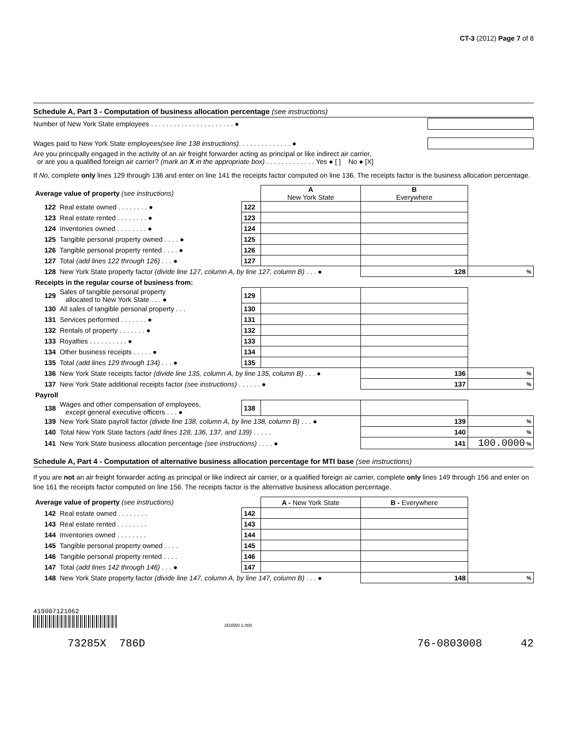CT-3 (2012) Page 7 of 8
Schedule A, Part 3 - Computation of business allocation percentage (see instructions)
Number of New York State employees . . . . . . . . . . . . . . . . . . . . . . ●
Wages paid to New York State employees (see line 138 instructions) . . . . . . . . . . . . . . ●
Are you principally engaged in the activity of an air freight forwarder acting as principal or like indirect air carrier,
or are you a qualified foreign air carrier? (mark an X in the appropriate box) . . . . . . . . . . . . . Yes ● [ ] No ● [X]
If No, complete only lines 129 through 136 and enter on line 141 the receipts factor computed on line 136. The receipts factor is the business allocation percentage.
| Average value of property (see instructions) | | | A New York State | B Everywhere | |
| 122 | Real estate owned . . . . . . . . ● | 122 | | | |
| 123 | Real estate rented . . . . . . . . ● | 123 | | | |
| 124 | Inventories owned . . . . . . . . ● | 124 | | | |
| 125 | Tangible personal property owned . . . . ● | 125 | | | |
| 126 | Tangible personal property rented . . . . ● | 126 | | | |
| 127 | Total (add lines 122 through 126) . . . ● | 127 | | | |
| 128 | New York State property factor (divide line 127, column A, by line 127, column B) . . . ● | | | 128 | % |
| Receipts in the regular course of business from: | | | | | |
| 129 | Sales of tangible personal property allocated to New York State . . . ● | 129 | | | |
| 130 | All sales of tangible personal property . . . | 130 | | | |
| 131 | Services performed . . . . . . . ● | 131 | | | |
| 132 | Rentals of property . . . . . . . ● | 132 | | | |
| 133 | Royalties . . . . . . . . . . ● | 133 | | | |
| 134 | Other business receipts . . . . . ● | 134 | | | |
| 135 | Total (add lines 129 through 134) . . . ● | 135 | | | |
| 136 | New York State receipts factor (divide line 135, column A, by line 135, column B) . . . ● | | | 136 | % |
| 137 | New York State additional receipts factor (see instructions) . . . . . . ● | | | 137 | % |
| Payroll | | | | | |
| 138 | Wages and other compensation of employees, except general executive officers . . . ● | 138 | | | |
| 139 | New York State payroll factor (divide line 138, column A, by line 138, column B) . . . ● | | | 139 | % |
| 140 | Total New York State factors (add lines 128, 136, 137, and 139) . . . . . | | | 140 | % |
| 141 | New York State business allocation percentage (see instructions) . . . . ● | | | 141 | 100.0000 % |
Schedule A, Part 4 - Computation of alternative business allocation percentage for MTI base (see instructions)
If you are not an air freight forwarder acting as principal or like indirect air carrier, or a qualified foreign air carrier, complete only lines 149 through 156 and enter on line 161 the receipts factor computed on line 156. The receipts factor is the alternative business allocation percentage.
| Average value of property (see instructions) | | | A - New York State | B - Everywhere | |
| 142 | Real estate owned . . . . . . . . | 142 | | | |
| 143 | Real estate rented . . . . . . . . | 143 | | | |
| 144 | Inventories owned . . . . . . . . | 144 | | | |
| 145 | Tangible personal property owned . . . . | 145 | | | |
| 146 | Tangible personal property rented . . . . | 146 | | | |
| 147 | Total (add lines 142 through 146) . . . ● | 147 | | | |
| 148 | New York State property factor (divide line 147, column A, by line 147, column B) . . . ● | | | 148 | % |
419007121062
2D3550 1.000
73285X 786D 76-0803008 42